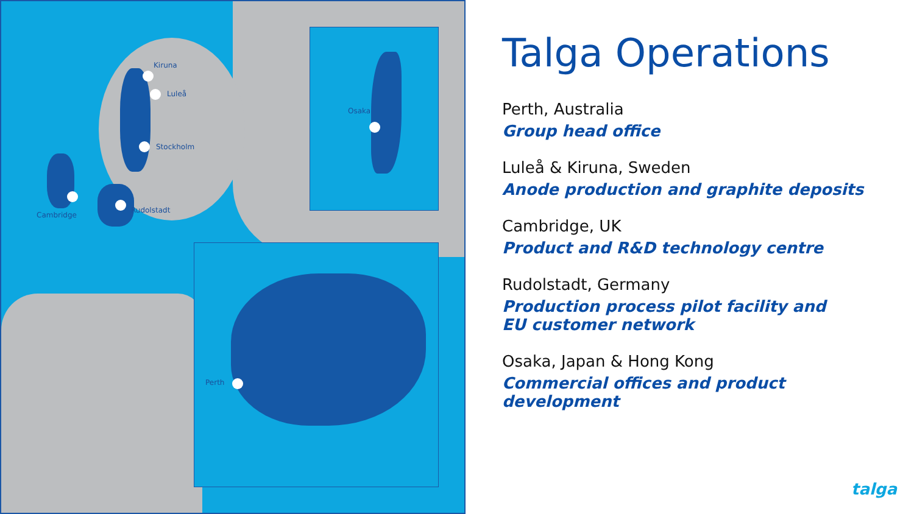Kiruna
Luleå
Stockholm
Cambridge
Rudolstadt
Osaka
Perth
Talga Operations
Perth, Australia
Group head office
Luleå & Kiruna, Sweden
Anode production and graphite deposits
Cambridge, UK
Product and R&D technology centre
Rudolstadt, Germany
Production process pilot facility and
EU customer network
Osaka, Japan & Hong Kong
Commercial offices and product
development
talga